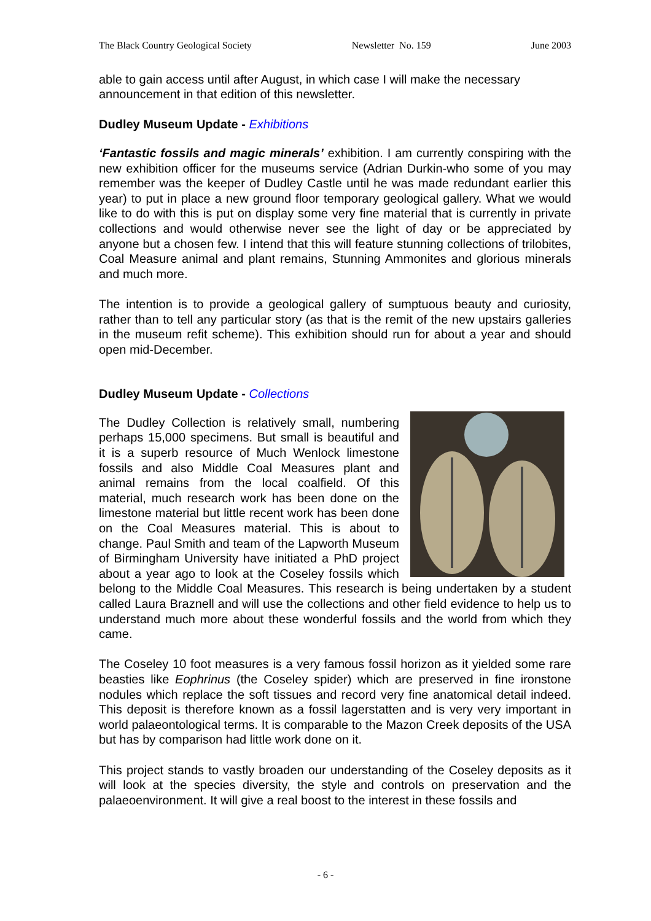The Black Country Geological Society Newsletter No. 159 June 2003
able to gain access until after August, in which case I will make the necessary announcement in that edition of this newsletter.
Dudley Museum Update - Exhibitions
‘Fantastic fossils and magic minerals’ exhibition. I am currently conspiring with the new exhibition officer for the museums service (Adrian Durkin-who some of you may remember was the keeper of Dudley Castle until he was made redundant earlier this year) to put in place a new ground floor temporary geological gallery. What we would like to do with this is put on display some very fine material that is currently in private collections and would otherwise never see the light of day or be appreciated by anyone but a chosen few. I intend that this will feature stunning collections of trilobites, Coal Measure animal and plant remains, Stunning Ammonites and glorious minerals and much more.
The intention is to provide a geological gallery of sumptuous beauty and curiosity, rather than to tell any particular story (as that is the remit of the new upstairs galleries in the museum refit scheme). This exhibition should run for about a year and should open mid-December.
Dudley Museum Update - Collections
The Dudley Collection is relatively small, numbering perhaps 15,000 specimens. But small is beautiful and it is a superb resource of Much Wenlock limestone fossils and also Middle Coal Measures plant and animal remains from the local coalfield. Of this material, much research work has been done on the limestone material but little recent work has been done on the Coal Measures material. This is about to change. Paul Smith and team of the Lapworth Museum of Birmingham University have initiated a PhD project about a year ago to look at the Coseley fossils which belong to the Middle Coal Measures. This research is being undertaken by a student called Laura Braznell and will use the collections and other field evidence to help us to understand much more about these wonderful fossils and the world from which they came.
The Coseley 10 foot measures is a very famous fossil horizon as it yielded some rare beasties like Eophrinus (the Coseley spider) which are preserved in fine ironstone nodules which replace the soft tissues and record very fine anatomical detail indeed. This deposit is therefore known as a fossil lagerstatten and is very very important in world palaeontological terms. It is comparable to the Mazon Creek deposits of the USA but has by comparison had little work done on it.
This project stands to vastly broaden our understanding of the Coseley deposits as it will look at the species diversity, the style and controls on preservation and the palaeoenvironment. It will give a real boost to the interest in these fossils and
- 6 -